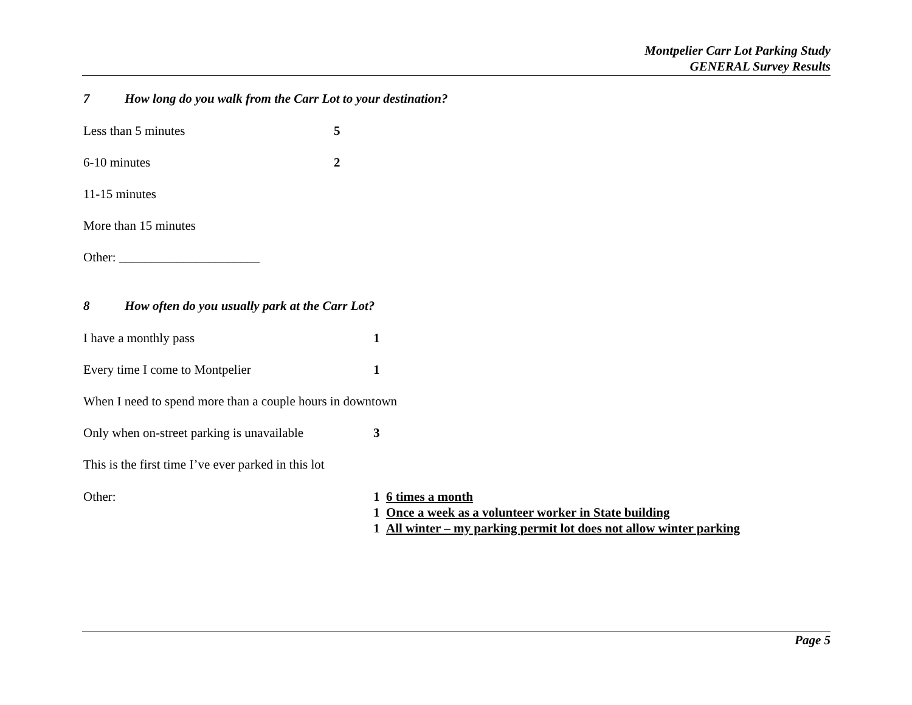Montpelier Carr Lot Parking Study
GENERAL Survey Results
7 How long do you walk from the Carr Lot to your destination?
Less than 5 minutes 5
6-10 minutes 2
11-15 minutes
More than 15 minutes
Other: ______________________
8 How often do you usually park at the Carr Lot?
I have a monthly pass 1
Every time I come to Montpelier 1
When I need to spend more than a couple hours in downtown
Only when on-street parking is unavailable
3
This is the first time I’ve ever parked in this lot
Other: 1 6 times a month
1 Once a week as a volunteer worker in State building
1 All winter – my parking permit lot does not allow winter parking
Page 5